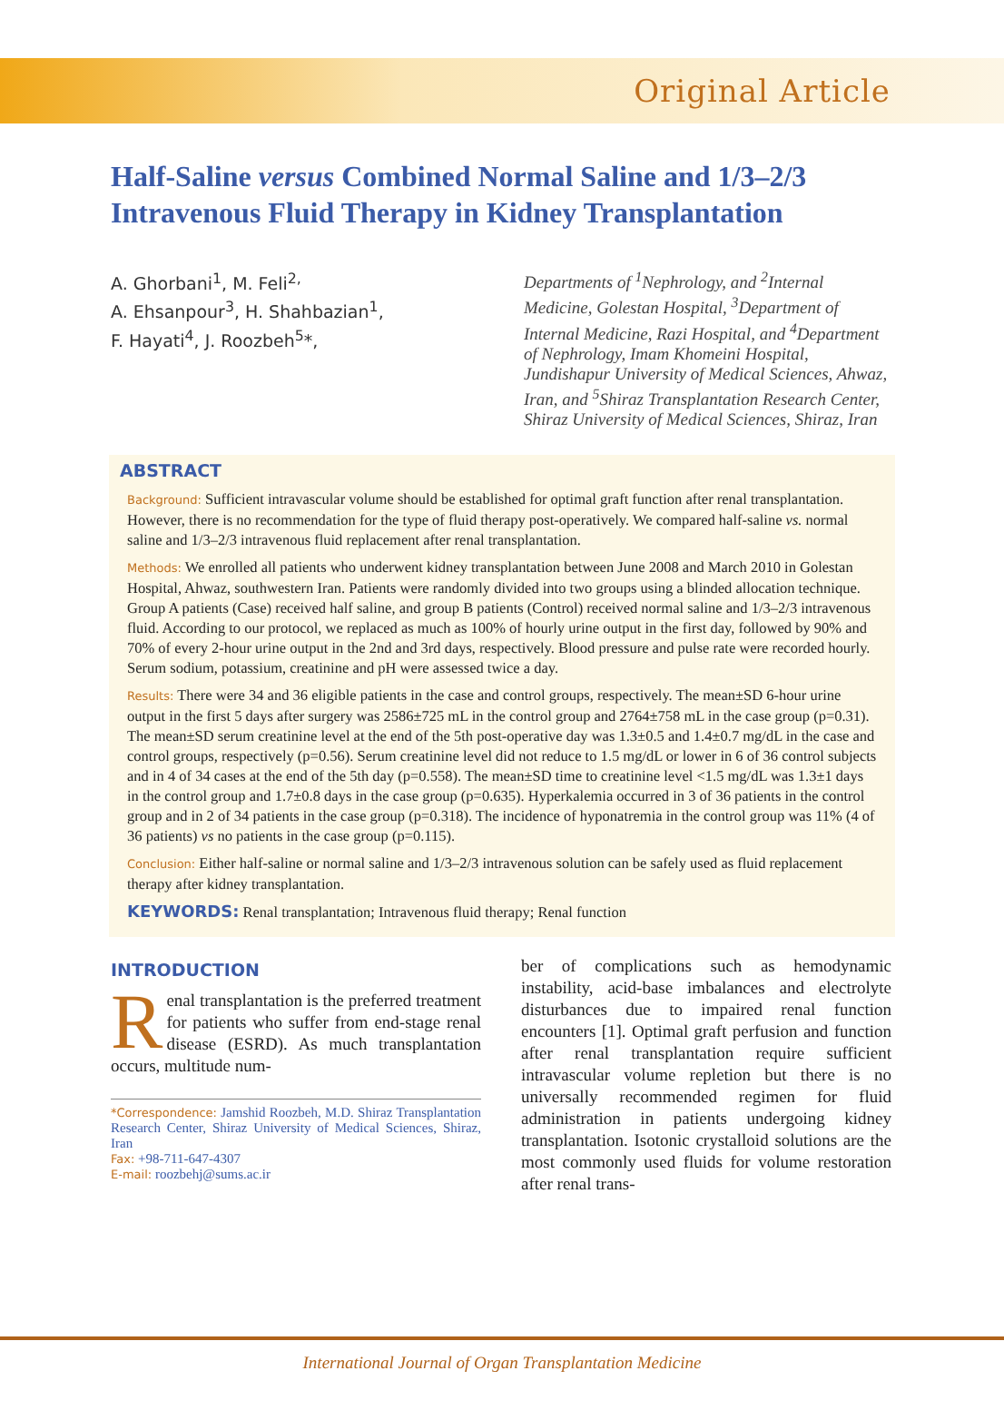Original Article
Half-Saline versus Combined Normal Saline and 1/3–2/3 Intravenous Fluid Therapy in Kidney Transplantation
A. Ghorbani<sup>1</sup>, M. Feli<sup>2,</sup>
A. Ehsanpour<sup>3</sup>, H. Shahbazian<sup>1</sup>,
F. Hayati<sup>4</sup>, J. Roozbeh<sup>5</sup>*,
Departments of <sup>1</sup>Nephrology, and <sup>2</sup>Internal Medicine, Golestan Hospital, <sup>3</sup>Department of Internal Medicine, Razi Hospital, and <sup>4</sup>Department of Nephrology, Imam Khomeini Hospital, Jundishapur University of Medical Sciences, Ahwaz, Iran, and <sup>5</sup>Shiraz Transplantation Research Center, Shiraz University of Medical Sciences, Shiraz, Iran
ABSTRACT
Background: Sufficient intravascular volume should be established for optimal graft function after renal transplantation. However, there is no recommendation for the type of fluid therapy post-operatively. We compared half-saline vs. normal saline and 1/3–2/3 intravenous fluid replacement after renal transplantation.
Methods: We enrolled all patients who underwent kidney transplantation between June 2008 and March 2010 in Golestan Hospital, Ahwaz, southwestern Iran. Patients were randomly divided into two groups using a blinded allocation technique. Group A patients (Case) received half saline, and group B patients (Control) received normal saline and 1/3–2/3 intravenous fluid. According to our protocol, we replaced as much as 100% of hourly urine output in the first day, followed by 90% and 70% of every 2-hour urine output in the 2nd and 3rd days, respectively. Blood pressure and pulse rate were recorded hourly. Serum sodium, potassium, creatinine and pH were assessed twice a day.
Results: There were 34 and 36 eligible patients in the case and control groups, respectively. The mean±SD 6-hour urine output in the first 5 days after surgery was 2586±725 mL in the control group and 2764±758 mL in the case group (p=0.31). The mean±SD serum creatinine level at the end of the 5th post-operative day was 1.3±0.5 and 1.4±0.7 mg/dL in the case and control groups, respectively (p=0.56). Serum creatinine level did not reduce to 1.5 mg/dL or lower in 6 of 36 control subjects and in 4 of 34 cases at the end of the 5th day (p=0.558). The mean±SD time to creatinine level <1.5 mg/dL was 1.3±1 days in the control group and 1.7±0.8 days in the case group (p=0.635). Hyperkalemia occurred in 3 of 36 patients in the control group and in 2 of 34 patients in the case group (p=0.318). The incidence of hyponatremia in the control group was 11% (4 of 36 patients) vs no patients in the case group (p=0.115).
Conclusion: Either half-saline or normal saline and 1/3–2/3 intravenous solution can be safely used as fluid replacement therapy after kidney transplantation.
KEYWORDS: Renal transplantation; Intravenous fluid therapy; Renal function
INTRODUCTION
Renal transplantation is the preferred treatment for patients who suffer from end-stage renal disease (ESRD). As much transplantation occurs, multitude num-
*Correspondence: Jamshid Roozbeh, M.D. Shiraz Transplantation Research Center, Shiraz University of Medical Sciences, Shiraz, Iran
Fax: +98-711-647-4307
E-mail: roozbehj@sums.ac.ir
ber of complications such as hemodynamic instability, acid-base imbalances and electrolyte disturbances due to impaired renal function encounters [1]. Optimal graft perfusion and function after renal transplantation require sufficient intravascular volume repletion but there is no universally recommended regimen for fluid administration in patients undergoing kidney transplantation. Isotonic crystalloid solutions are the most commonly used fluids for volume restoration after renal trans-
International Journal of Organ Transplantation Medicine